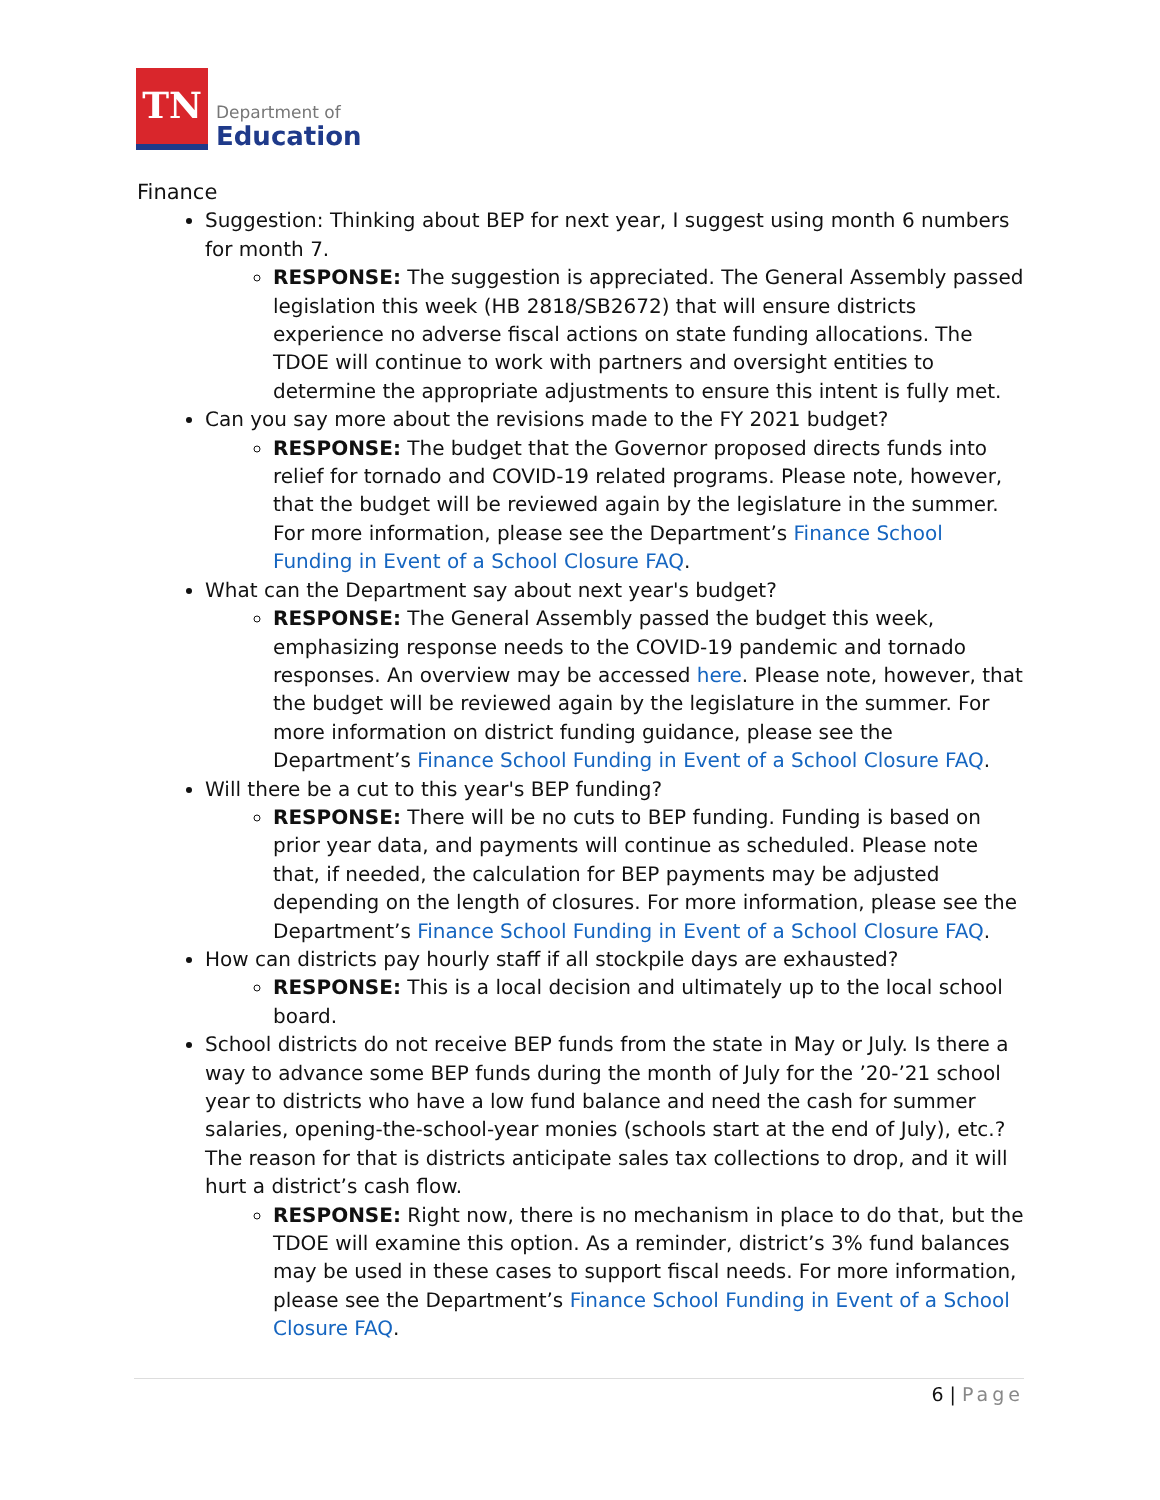TN
Department of
Education
Finance
Suggestion: Thinking about BEP for next year, I suggest using month 6 numbers for month 7.
RESPONSE: The suggestion is appreciated. The General Assembly passed legislation this week (HB 2818/SB2672) that will ensure districts experience no adverse fiscal actions on state funding allocations. The TDOE will continue to work with partners and oversight entities to determine the appropriate adjustments to ensure this intent is fully met.
Can you say more about the revisions made to the FY 2021 budget?
RESPONSE: The budget that the Governor proposed directs funds into relief for tornado and COVID-19 related programs. Please note, however, that the budget will be reviewed again by the legislature in the summer. For more information, please see the Department’s Finance School Funding in Event of a School Closure FAQ.
What can the Department say about next year's budget?
RESPONSE: The General Assembly passed the budget this week, emphasizing response needs to the COVID-19 pandemic and tornado responses. An overview may be accessed here. Please note, however, that the budget will be reviewed again by the legislature in the summer. For more information on district funding guidance, please see the Department’s Finance School Funding in Event of a School Closure FAQ.
Will there be a cut to this year's BEP funding?
RESPONSE: There will be no cuts to BEP funding. Funding is based on prior year data, and payments will continue as scheduled. Please note that, if needed, the calculation for BEP payments may be adjusted depending on the length of closures. For more information, please see the Department’s Finance School Funding in Event of a School Closure FAQ.
How can districts pay hourly staff if all stockpile days are exhausted?
RESPONSE: This is a local decision and ultimately up to the local school board.
School districts do not receive BEP funds from the state in May or July. Is there a way to advance some BEP funds during the month of July for the ’20-’21 school year to districts who have a low fund balance and need the cash for summer salaries, opening-the-school-year monies (schools start at the end of July), etc.? The reason for that is districts anticipate sales tax collections to drop, and it will hurt a district’s cash flow.
RESPONSE: Right now, there is no mechanism in place to do that, but the TDOE will examine this option. As a reminder, district’s 3% fund balances may be used in these cases to support fiscal needs. For more information, please see the Department’s Finance School Funding in Event of a School Closure FAQ.
6 | Page